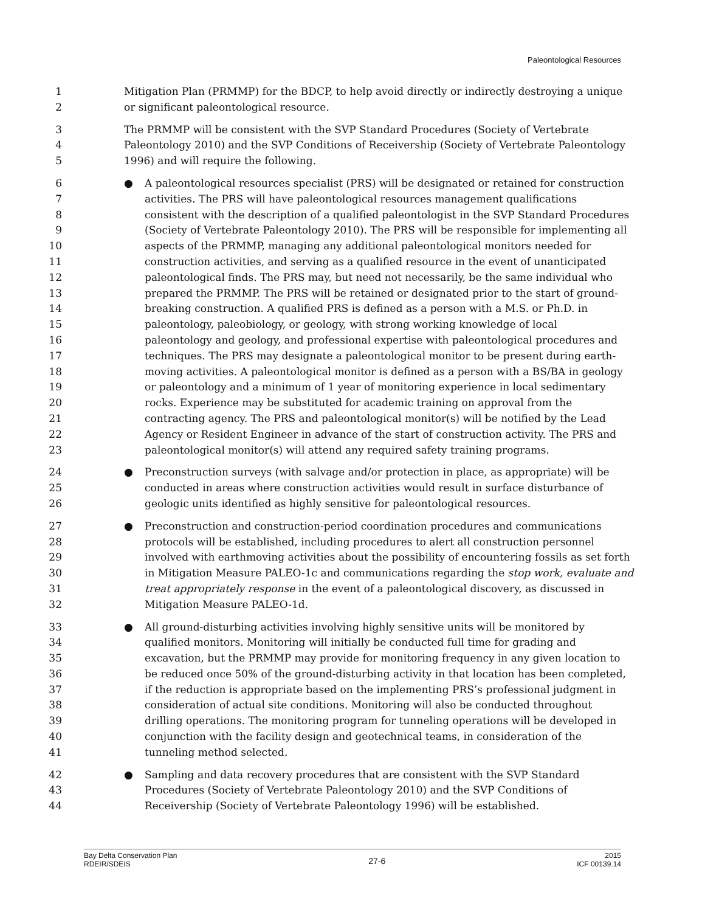Paleontological Resources
1 Mitigation Plan (PRMMP) for the BDCP, to help avoid directly or indirectly destroying a unique
2 or significant paleontological resource.
3 The PRMMP will be consistent with the SVP Standard Procedures (Society of Vertebrate
4 Paleontology 2010) and the SVP Conditions of Receivership (Society of Vertebrate Paleontology
5 1996) and will require the following.
6 ● A paleontological resources specialist (PRS) will be designated or retained for construction
7 activities. The PRS will have paleontological resources management qualifications
8 consistent with the description of a qualified paleontologist in the SVP Standard Procedures
9 (Society of Vertebrate Paleontology 2010). The PRS will be responsible for implementing all
10 aspects of the PRMMP, managing any additional paleontological monitors needed for
11 construction activities, and serving as a qualified resource in the event of unanticipated
12 paleontological finds. The PRS may, but need not necessarily, be the same individual who
13 prepared the PRMMP. The PRS will be retained or designated prior to the start of ground-
14 breaking construction. A qualified PRS is defined as a person with a M.S. or Ph.D. in
15 paleontology, paleobiology, or geology, with strong working knowledge of local
16 paleontology and geology, and professional expertise with paleontological procedures and
17 techniques. The PRS may designate a paleontological monitor to be present during earth-
18 moving activities. A paleontological monitor is defined as a person with a BS/BA in geology
19 or paleontology and a minimum of 1 year of monitoring experience in local sedimentary
20 rocks. Experience may be substituted for academic training on approval from the
21 contracting agency. The PRS and paleontological monitor(s) will be notified by the Lead
22 Agency or Resident Engineer in advance of the start of construction activity. The PRS and
23 paleontological monitor(s) will attend any required safety training programs.
24 ● Preconstruction surveys (with salvage and/or protection in place, as appropriate) will be
25 conducted in areas where construction activities would result in surface disturbance of
26 geologic units identified as highly sensitive for paleontological resources.
27 ● Preconstruction and construction-period coordination procedures and communications
28 protocols will be established, including procedures to alert all construction personnel
29 involved with earthmoving activities about the possibility of encountering fossils as set forth
30 in Mitigation Measure PALEO-1c and communications regarding the stop work, evaluate and
31 treat appropriately response in the event of a paleontological discovery, as discussed in
32 Mitigation Measure PALEO-1d.
33 ● All ground-disturbing activities involving highly sensitive units will be monitored by
34 qualified monitors. Monitoring will initially be conducted full time for grading and
35 excavation, but the PRMMP may provide for monitoring frequency in any given location to
36 be reduced once 50% of the ground-disturbing activity in that location has been completed,
37 if the reduction is appropriate based on the implementing PRS’s professional judgment in
38 consideration of actual site conditions. Monitoring will also be conducted throughout
39 drilling operations. The monitoring program for tunneling operations will be developed in
40 conjunction with the facility design and geotechnical teams, in consideration of the
41 tunneling method selected.
42 ● Sampling and data recovery procedures that are consistent with the SVP Standard
43 Procedures (Society of Vertebrate Paleontology 2010) and the SVP Conditions of
44 Receivership (Society of Vertebrate Paleontology 1996) will be established.
Bay Delta Conservation Plan
RDEIR/SDEIS
27-6
2015
ICF 00139.14